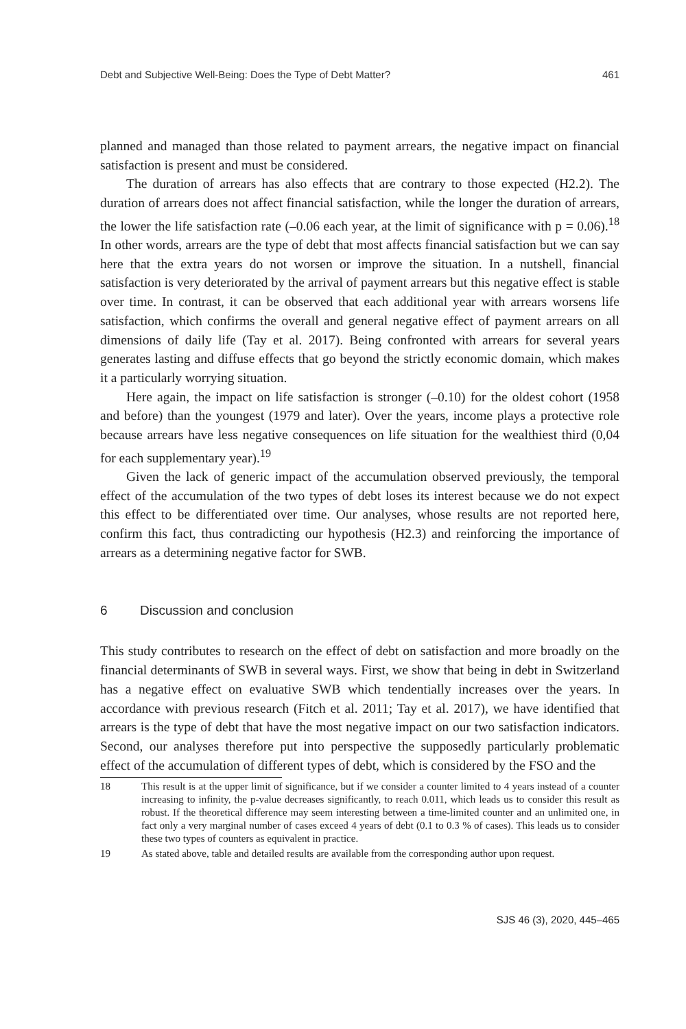Debt and Subjective Well-Being: Does the Type of Debt Matter? 461
planned and managed than those related to payment arrears, the negative impact on financial satisfaction is present and must be considered.
The duration of arrears has also effects that are contrary to those expected (H2.2). The duration of arrears does not affect financial satisfaction, while the longer the duration of arrears, the lower the life satisfaction rate (–0.06 each year, at the limit of significance with p = 0.06).<sup>18</sup> In other words, arrears are the type of debt that most affects financial satisfaction but we can say here that the extra years do not worsen or improve the situation. In a nutshell, financial satisfaction is very deteriorated by the arrival of payment arrears but this negative effect is stable over time. In contrast, it can be observed that each additional year with arrears worsens life satisfaction, which confirms the overall and general negative effect of payment arrears on all dimensions of daily life (Tay et al. 2017). Being confronted with arrears for several years generates lasting and diffuse effects that go beyond the strictly economic domain, which makes it a particularly worrying situation.
Here again, the impact on life satisfaction is stronger (–0.10) for the oldest cohort (1958 and before) than the youngest (1979 and later). Over the years, income plays a protective role because arrears have less negative consequences on life situation for the wealthiest third (0,04 for each supplementary year).<sup>19</sup>
Given the lack of generic impact of the accumulation observed previously, the temporal effect of the accumulation of the two types of debt loses its interest because we do not expect this effect to be differentiated over time. Our analyses, whose results are not reported here, confirm this fact, thus contradicting our hypothesis (H2.3) and reinforcing the importance of arrears as a determining negative factor for SWB.
6 Discussion and conclusion
This study contributes to research on the effect of debt on satisfaction and more broadly on the financial determinants of SWB in several ways. First, we show that being in debt in Switzerland has a negative effect on evaluative SWB which tendentially increases over the years. In accordance with previous research (Fitch et al. 2011; Tay et al. 2017), we have identified that arrears is the type of debt that have the most negative impact on our two satisfaction indicators. Second, our analyses therefore put into perspective the supposedly particularly problematic effect of the accumulation of different types of debt, which is considered by the FSO and the
18 This result is at the upper limit of significance, but if we consider a counter limited to 4 years instead of a counter increasing to infinity, the p-value decreases significantly, to reach 0.011, which leads us to consider this result as robust. If the theoretical difference may seem interesting between a time-limited counter and an unlimited one, in fact only a very marginal number of cases exceed 4 years of debt (0.1 to 0.3 % of cases). This leads us to consider these two types of counters as equivalent in practice.
19 As stated above, table and detailed results are available from the corresponding author upon request.
SJS 46 (3), 2020, 445–465